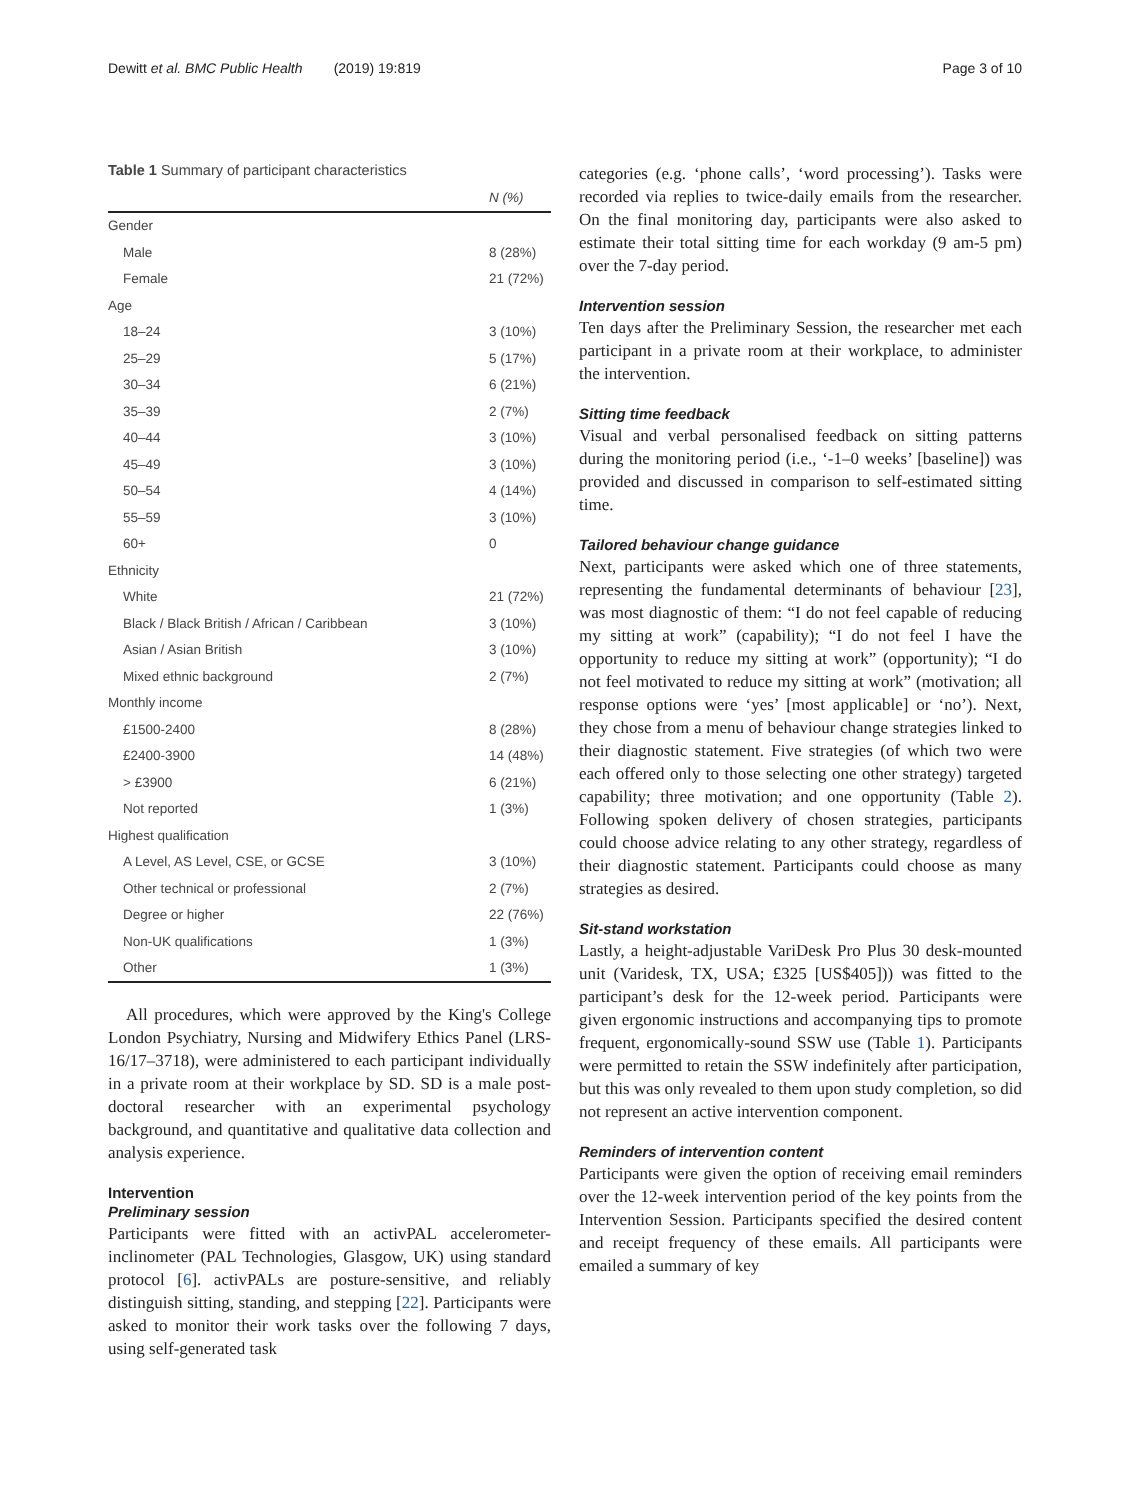Dewitt et al. BMC Public Health (2019) 19:819 Page 3 of 10
Table 1 Summary of participant characteristics
| | N (%) |
| --- | --- |
| Gender | |
| Male | 8 (28%) |
| Female | 21 (72%) |
| Age | |
| 18–24 | 3 (10%) |
| 25–29 | 5 (17%) |
| 30–34 | 6 (21%) |
| 35–39 | 2 (7%) |
| 40–44 | 3 (10%) |
| 45–49 | 3 (10%) |
| 50–54 | 4 (14%) |
| 55–59 | 3 (10%) |
| 60+ | 0 |
| Ethnicity | |
| White | 21 (72%) |
| Black / Black British / African / Caribbean | 3 (10%) |
| Asian / Asian British | 3 (10%) |
| Mixed ethnic background | 2 (7%) |
| Monthly income | |
| £1500-2400 | 8 (28%) |
| £2400-3900 | 14 (48%) |
| > £3900 | 6 (21%) |
| Not reported | 1 (3%) |
| Highest qualification | |
| A Level, AS Level, CSE, or GCSE | 3 (10%) |
| Other technical or professional | 2 (7%) |
| Degree or higher | 22 (76%) |
| Non-UK qualifications | 1 (3%) |
| Other | 1 (3%) |
All procedures, which were approved by the King's College London Psychiatry, Nursing and Midwifery Ethics Panel (LRS-16/17–3718), were administered to each participant individually in a private room at their workplace by SD. SD is a male post-doctoral researcher with an experimental psychology background, and quantitative and qualitative data collection and analysis experience.
Intervention
Preliminary session
Participants were fitted with an activPAL accelerometer-inclinometer (PAL Technologies, Glasgow, UK) using standard protocol [6]. activPALs are posture-sensitive, and reliably distinguish sitting, standing, and stepping [22]. Participants were asked to monitor their work tasks over the following 7 days, using self-generated task
categories (e.g. ‘phone calls’, ‘word processing’). Tasks were recorded via replies to twice-daily emails from the researcher. On the final monitoring day, participants were also asked to estimate their total sitting time for each workday (9 am-5 pm) over the 7-day period.
Intervention session
Ten days after the Preliminary Session, the researcher met each participant in a private room at their workplace, to administer the intervention.
Sitting time feedback
Visual and verbal personalised feedback on sitting patterns during the monitoring period (i.e., ‘-1–0 weeks’ [baseline]) was provided and discussed in comparison to self-estimated sitting time.
Tailored behaviour change guidance
Next, participants were asked which one of three statements, representing the fundamental determinants of behaviour [23], was most diagnostic of them: “I do not feel capable of reducing my sitting at work” (capability); “I do not feel I have the opportunity to reduce my sitting at work” (opportunity); “I do not feel motivated to reduce my sitting at work” (motivation; all response options were ‘yes’ [most applicable] or ‘no’). Next, they chose from a menu of behaviour change strategies linked to their diagnostic statement. Five strategies (of which two were each offered only to those selecting one other strategy) targeted capability; three motivation; and one opportunity (Table 2). Following spoken delivery of chosen strategies, participants could choose advice relating to any other strategy, regardless of their diagnostic statement. Participants could choose as many strategies as desired.
Sit-stand workstation
Lastly, a height-adjustable VariDesk Pro Plus 30 desk-mounted unit (Varidesk, TX, USA; £325 [US$405])) was fitted to the participant’s desk for the 12-week period. Participants were given ergonomic instructions and accompanying tips to promote frequent, ergonomically-sound SSW use (Table 1). Participants were permitted to retain the SSW indefinitely after participation, but this was only revealed to them upon study completion, so did not represent an active intervention component.
Reminders of intervention content
Participants were given the option of receiving email reminders over the 12-week intervention period of the key points from the Intervention Session. Participants specified the desired content and receipt frequency of these emails. All participants were emailed a summary of key